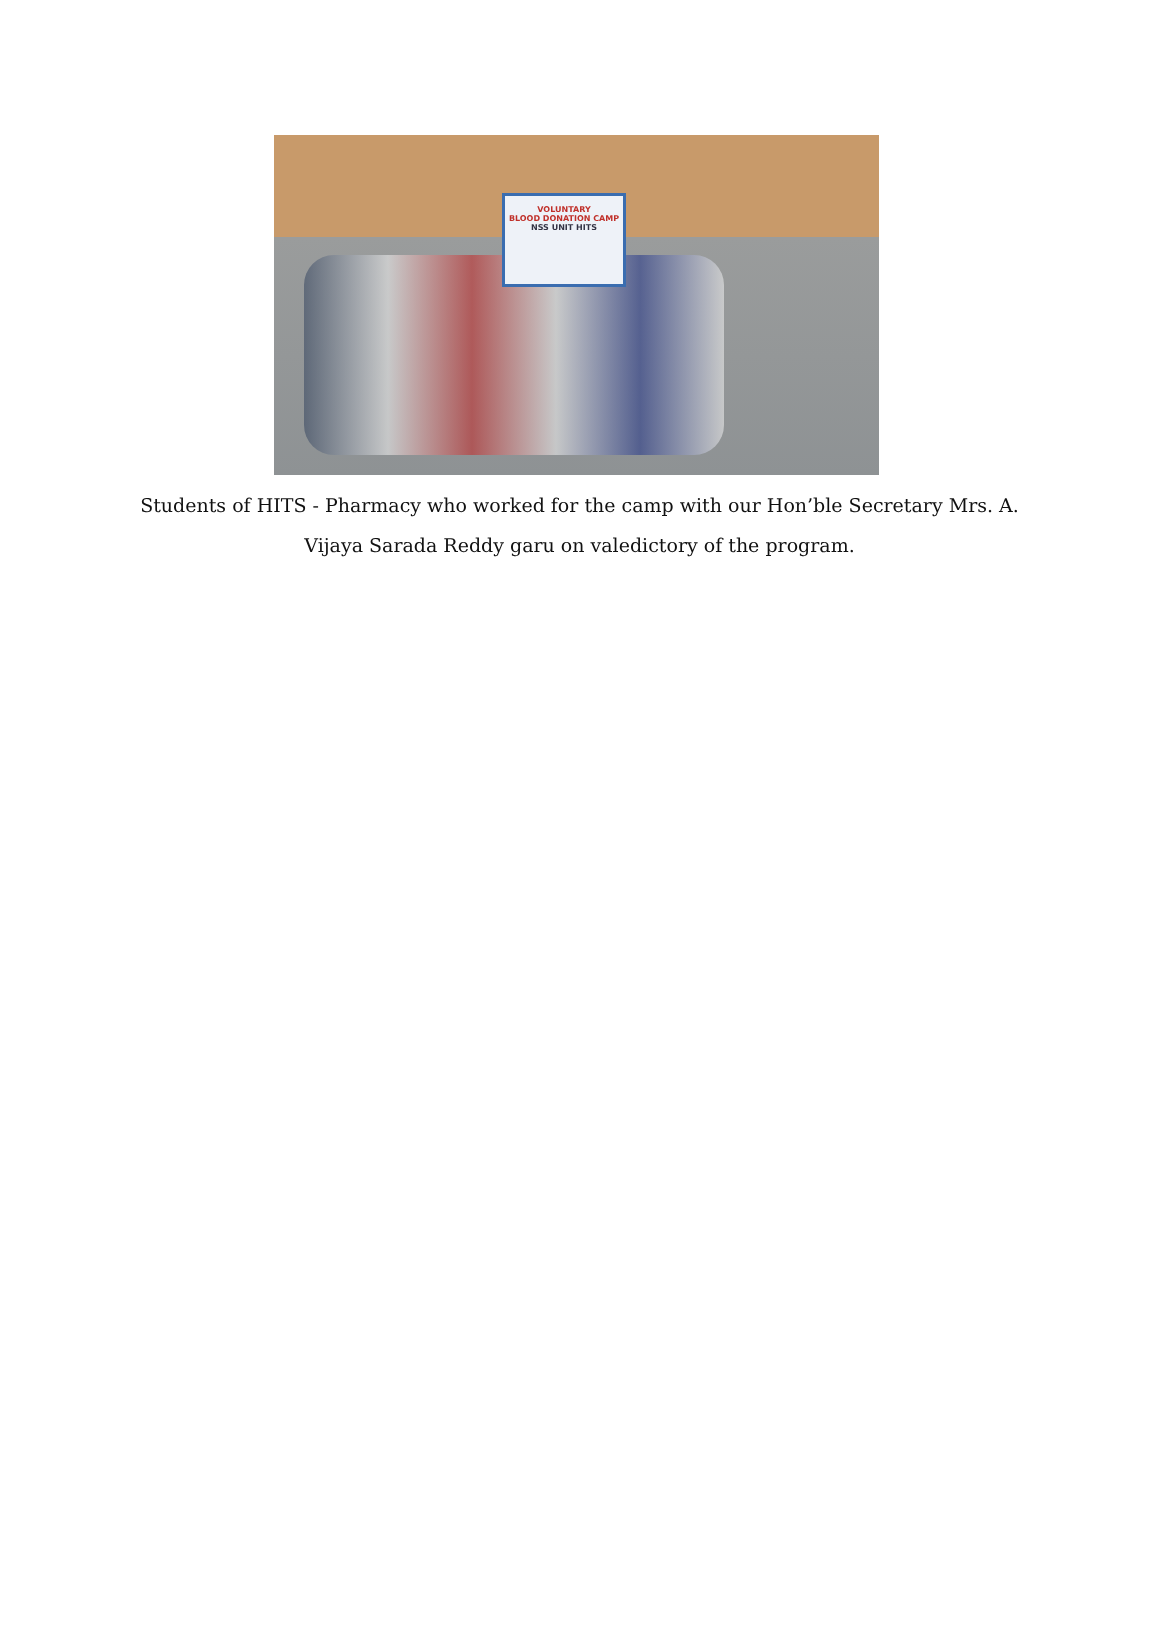VOLUNTARY
BLOOD DONATION CAMP
NSS UNIT HITS
Students of HITS - Pharmacy who worked for the camp with our Hon’ble Secretary Mrs. A. Vijaya Sarada Reddy garu on valedictory of the program.